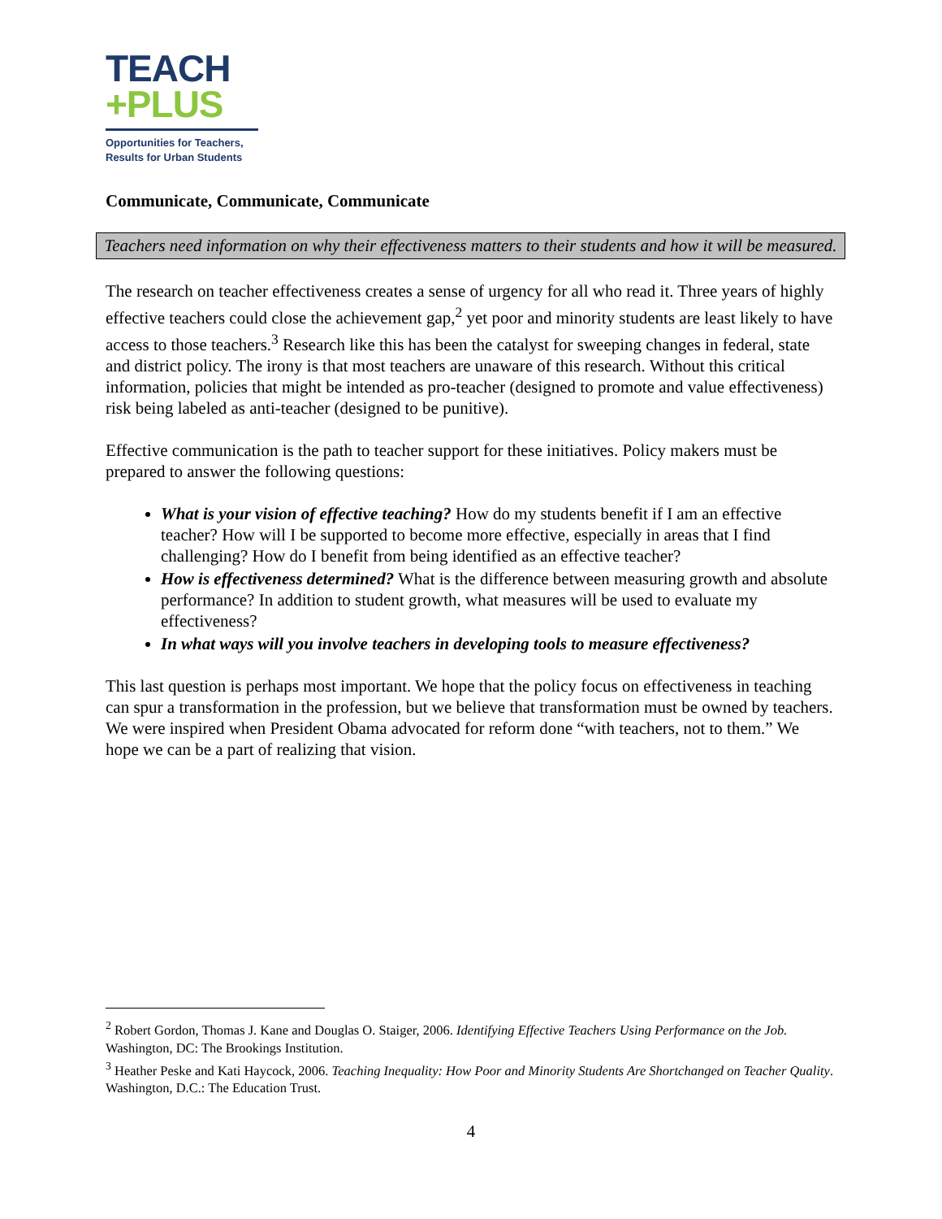TEACH
+PLUS
Opportunities for Teachers,
Results for Urban Students
Communicate, Communicate, Communicate
Teachers need information on why their effectiveness matters to their students and how it will be measured.
The research on teacher effectiveness creates a sense of urgency for all who read it. Three years of highly effective teachers could close the achievement gap,<sup>2</sup> yet poor and minority students are least likely to have access to those teachers.<sup>3</sup> Research like this has been the catalyst for sweeping changes in federal, state and district policy. The irony is that most teachers are unaware of this research. Without this critical information, policies that might be intended as pro-teacher (designed to promote and value effectiveness) risk being labeled as anti-teacher (designed to be punitive).
Effective communication is the path to teacher support for these initiatives. Policy makers must be prepared to answer the following questions:
What is your vision of effective teaching? How do my students benefit if I am an effective teacher? How will I be supported to become more effective, especially in areas that I find challenging? How do I benefit from being identified as an effective teacher?
How is effectiveness determined? What is the difference between measuring growth and absolute performance? In addition to student growth, what measures will be used to evaluate my effectiveness?
In what ways will you involve teachers in developing tools to measure effectiveness?
This last question is perhaps most important. We hope that the policy focus on effectiveness in teaching can spur a transformation in the profession, but we believe that transformation must be owned by teachers. We were inspired when President Obama advocated for reform done “with teachers, not to them.” We hope we can be a part of realizing that vision.
<sup>2</sup> Robert Gordon, Thomas J. Kane and Douglas O. Staiger, 2006. Identifying Effective Teachers Using Performance on the Job. Washington, DC: The Brookings Institution.
<sup>3</sup> Heather Peske and Kati Haycock, 2006. Teaching Inequality: How Poor and Minority Students Are Shortchanged on Teacher Quality. Washington, D.C.: The Education Trust.
4